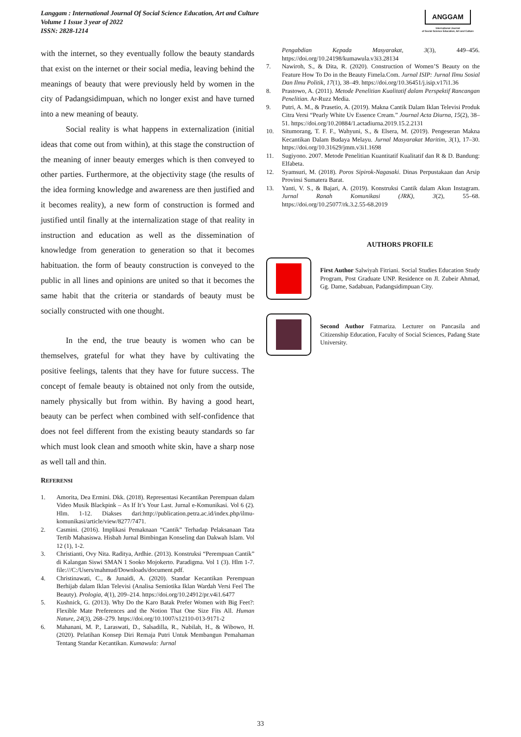Langgam : International Journal Of Social Science Education, Art and Culture
Volume 1 Issue 3 year of 2022
ISSN: 2828-1214
ANGGAM
International Journal
of Social Science Education, Art and Culture
with the internet, so they eventually follow the beauty standards that exist on the internet or their social media, leaving behind the meanings of beauty that were previously held by women in the city of Padangsidimpuan, which no longer exist and have turned into a new meaning of beauty.
Social reality is what happens in externalization (initial ideas that come out from within), at this stage the construction of the meaning of inner beauty emerges which is then conveyed to other parties. Furthermore, at the objectivity stage (the results of the idea forming knowledge and awareness are then justified and it becomes reality), a new form of construction is formed and justified until finally at the internalization stage of that reality in instruction and education as well as the dissemination of knowledge from generation to generation so that it becomes habituation. the form of beauty construction is conveyed to the public in all lines and opinions are united so that it becomes the same habit that the criteria or standards of beauty must be socially constructed with one thought.
In the end, the true beauty is women who can be themselves, grateful for what they have by cultivating the positive feelings, talents that they have for future success. The concept of female beauty is obtained not only from the outside, namely physically but from within. By having a good heart, beauty can be perfect when combined with self-confidence that does not feel different from the existing beauty standards so far which must look clean and smooth white skin, have a sharp nose as well tall and thin.
REFERENSI
1. Amorita, Dea Ermini. Dkk. (2018). Representasi Kecantikan Perempuan dalam Video Musik Blackpink – As If It’s Your Last. Jurnal e-Komunikasi. Vol 6 (2). Hlm. 1-12. Diakses dari:http://publication.petra.ac.id/index.php/ilmu-komunikasi/article/view/8277/7471.
2. Casmini. (2016). Implikasi Pemaknaan “Cantik” Terhadap Pelaksanaan Tata Tertib Mahasiswa. Hisbah Jurnal Bimbingan Konseling dan Dakwah Islam. Vol 12 (1), 1-2.
3. Christianti, Ovy Nita. Raditya, Ardhie. (2013). Konstruksi “Perempuan Cantik” di Kalangan Siswi SMAN 1 Sooko Mojokerto. Paradigma. Vol 1 (3). Hlm 1-7. file:///C:/Users/mahmud/Downloads/document.pdf.
4. Christinawati, C., & Junaidi, A. (2020). Standar Kecantikan Perempuan Berhijab dalam Iklan Televisi (Analisa Semiotika Iklan Wardah Versi Feel The Beauty). Prologia, 4(1), 209–214. https://doi.org/10.24912/pr.v4i1.6477
5. Kushnick, G. (2013). Why Do the Karo Batak Prefer Women with Big Feet?: Flexible Mate Preferences and the Notion That One Size Fits All. Human Nature, 24(3), 268–279. https://doi.org/10.1007/s12110-013-9171-2
6. Mahanani, M. P., Laraswati, D., Salsadilla, R., Nabilah, H., & Wibowo, H. (2020). Pelatihan Konsep Diri Remaja Putri Untuk Membangun Pemahaman Tentang Standar Kecantikan. Kumawula: Jurnal
Pengabdian Kepada Masyarakat, 3(3), 449–456. https://doi.org/10.24198/kumawula.v3i3.28134
7. Nawiroh, S., & Dita, R. (2020). Construction of Women’S Beauty on the Feature How To Do in the Beauty Fimela.Com. Jurnal ISIP: Jurnal Ilmu Sosial Dan Ilmu Politik, 17(1), 38–49. https://doi.org/10.36451/j.isip.v17i1.36
8. Prastowo, A. (2011). Metode Penelitian Kualitatif dalam Perspektif Rancangan Penelitian. Ar-Ruzz Media.
9. Putri, A. M., & Prasetio, A. (2019). Makna Cantik Dalam Iklan Televisi Produk Citra Versi “Pearly White Uv Essence Cream.” Journal Acta Diurna, 15(2), 38–51. https://doi.org/10.20884/1.actadiurna.2019.15.2.2131
10. Situmorang, T. F. F., Wahyuni, S., & Elsera, M. (2019). Pengeseran Makna Kecantikan Dalam Budaya Melayu. Jurnal Masyarakat Maritim, 3(1), 17–30. https://doi.org/10.31629/jmm.v3i1.1698
11. Sugiyono. 2007. Metode Penelitian Kuantitatif Kualitatif dan R & D. Bandung: Elfabeta.
12. Syamsuri, M. (2018). Poros Sipirok-Nagasaki. Dinas Perpustakaan dan Arsip Provinsi Sumatera Barat.
13. Yanti, V. S., & Bajari, A. (2019). Konstruksi Cantik dalam Akun Instagram. Jurnal Ranah Komunikasi (JRK), 3(2), 55–68. https://doi.org/10.25077/rk.3.2.55-68.2019
AUTHORS PROFILE
First Author Salwiyah Fitriani. Social Studies Education Study Program, Post Graduate UNP. Residence on Jl. Zubeir Ahmad, Gg. Dame, Sadabuan, Padangsidimpuan City.
Second Author Fatmariza. Lecturer on Pancasila and Citizenship Education, Faculty of Social Sciences, Padang State University.
33